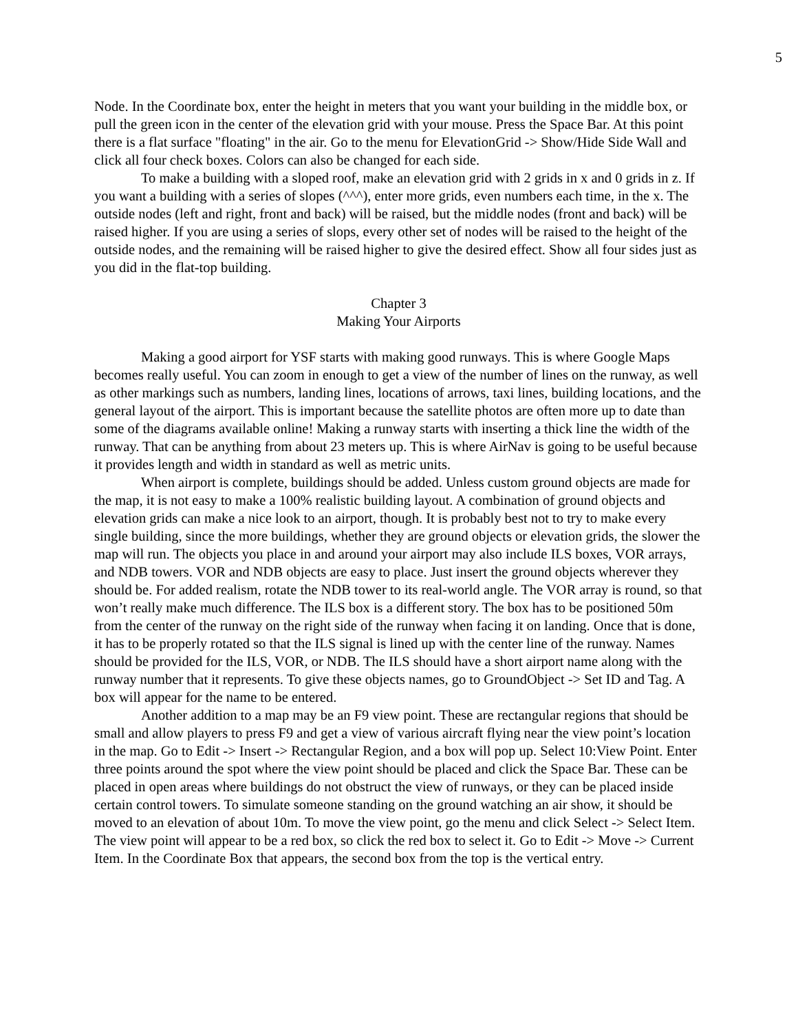5
Node. In the Coordinate box, enter the height in meters that you want your building in the middle box, or pull the green icon in the center of the elevation grid with your mouse. Press the Space Bar. At this point there is a flat surface "floating" in the air. Go to the menu for ElevationGrid -> Show/Hide Side Wall and click all four check boxes. Colors can also be changed for each side.
To make a building with a sloped roof, make an elevation grid with 2 grids in x and 0 grids in z. If you want a building with a series of slopes (^^^), enter more grids, even numbers each time, in the x. The outside nodes (left and right, front and back) will be raised, but the middle nodes (front and back) will be raised higher. If you are using a series of slops, every other set of nodes will be raised to the height of the outside nodes, and the remaining will be raised higher to give the desired effect. Show all four sides just as you did in the flat-top building.
Chapter 3
Making Your Airports
Making a good airport for YSF starts with making good runways. This is where Google Maps becomes really useful. You can zoom in enough to get a view of the number of lines on the runway, as well as other markings such as numbers, landing lines, locations of arrows, taxi lines, building locations, and the general layout of the airport. This is important because the satellite photos are often more up to date than some of the diagrams available online! Making a runway starts with inserting a thick line the width of the runway. That can be anything from about 23 meters up. This is where AirNav is going to be useful because it provides length and width in standard as well as metric units.
When airport is complete, buildings should be added. Unless custom ground objects are made for the map, it is not easy to make a 100% realistic building layout. A combination of ground objects and elevation grids can make a nice look to an airport, though. It is probably best not to try to make every single building, since the more buildings, whether they are ground objects or elevation grids, the slower the map will run. The objects you place in and around your airport may also include ILS boxes, VOR arrays, and NDB towers. VOR and NDB objects are easy to place. Just insert the ground objects wherever they should be. For added realism, rotate the NDB tower to its real-world angle. The VOR array is round, so that won’t really make much difference. The ILS box is a different story. The box has to be positioned 50m from the center of the runway on the right side of the runway when facing it on landing. Once that is done, it has to be properly rotated so that the ILS signal is lined up with the center line of the runway. Names should be provided for the ILS, VOR, or NDB. The ILS should have a short airport name along with the runway number that it represents. To give these objects names, go to GroundObject -> Set ID and Tag. A box will appear for the name to be entered.
Another addition to a map may be an F9 view point. These are rectangular regions that should be small and allow players to press F9 and get a view of various aircraft flying near the view point’s location in the map. Go to Edit -> Insert -> Rectangular Region, and a box will pop up. Select 10:View Point. Enter three points around the spot where the view point should be placed and click the Space Bar. These can be placed in open areas where buildings do not obstruct the view of runways, or they can be placed inside certain control towers. To simulate someone standing on the ground watching an air show, it should be moved to an elevation of about 10m. To move the view point, go the menu and click Select -> Select Item. The view point will appear to be a red box, so click the red box to select it. Go to Edit -> Move -> Current Item. In the Coordinate Box that appears, the second box from the top is the vertical entry.